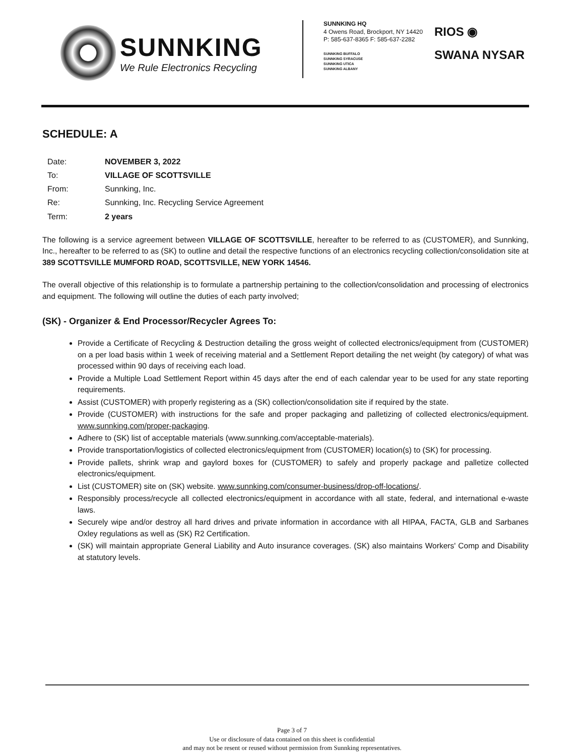SUNNKING
We Rule Electronics Recycling
SUNNKING HQ
4 Owens Road, Brockport, NY 14420
P: 585-637-8365 F: 585-637-2282
SUNNKING BUFFALO
SUNNKING SYRACUSE
SUNNKING UTICA
SUNNKING ALBANY
RIOS ◉
SWANA NYSAR
SCHEDULE: A
| Date: | NOVEMBER 3, 2022 |
| To: | VILLAGE OF SCOTTSVILLE |
| From: | Sunnking, Inc. |
| Re: | Sunnking, Inc. Recycling Service Agreement |
| Term: | 2 years |
The following is a service agreement between VILLAGE OF SCOTTSVILLE, hereafter to be referred to as (CUSTOMER), and Sunnking, Inc., hereafter to be referred to as (SK) to outline and detail the respective functions of an electronics recycling collection/consolidation site at 389 SCOTTSVILLE MUMFORD ROAD, SCOTTSVILLE, NEW YORK 14546.
The overall objective of this relationship is to formulate a partnership pertaining to the collection/consolidation and processing of electronics and equipment. The following will outline the duties of each party involved;
(SK) - Organizer & End Processor/Recycler Agrees To:
Provide a Certificate of Recycling & Destruction detailing the gross weight of collected electronics/equipment from (CUSTOMER) on a per load basis within 1 week of receiving material and a Settlement Report detailing the net weight (by category) of what was processed within 90 days of receiving each load.
Provide a Multiple Load Settlement Report within 45 days after the end of each calendar year to be used for any state reporting requirements.
Assist (CUSTOMER) with properly registering as a (SK) collection/consolidation site if required by the state.
Provide (CUSTOMER) with instructions for the safe and proper packaging and palletizing of collected electronics/equipment. www.sunnking.com/proper-packaging.
Adhere to (SK) list of acceptable materials (www.sunnking.com/acceptable-materials).
Provide transportation/logistics of collected electronics/equipment from (CUSTOMER) location(s) to (SK) for processing.
Provide pallets, shrink wrap and gaylord boxes for (CUSTOMER) to safely and properly package and palletize collected electronics/equipment.
List (CUSTOMER) site on (SK) website. www.sunnking.com/consumer-business/drop-off-locations/.
Responsibly process/recycle all collected electronics/equipment in accordance with all state, federal, and international e-waste laws.
Securely wipe and/or destroy all hard drives and private information in accordance with all HIPAA, FACTA, GLB and Sarbanes Oxley regulations as well as (SK) R2 Certification.
(SK) will maintain appropriate General Liability and Auto insurance coverages. (SK) also maintains Workers' Comp and Disability at statutory levels.
Page 3 of 7
Use or disclosure of data contained on this sheet is confidential
and may not be resent or reused without permission from Sunnking representatives.